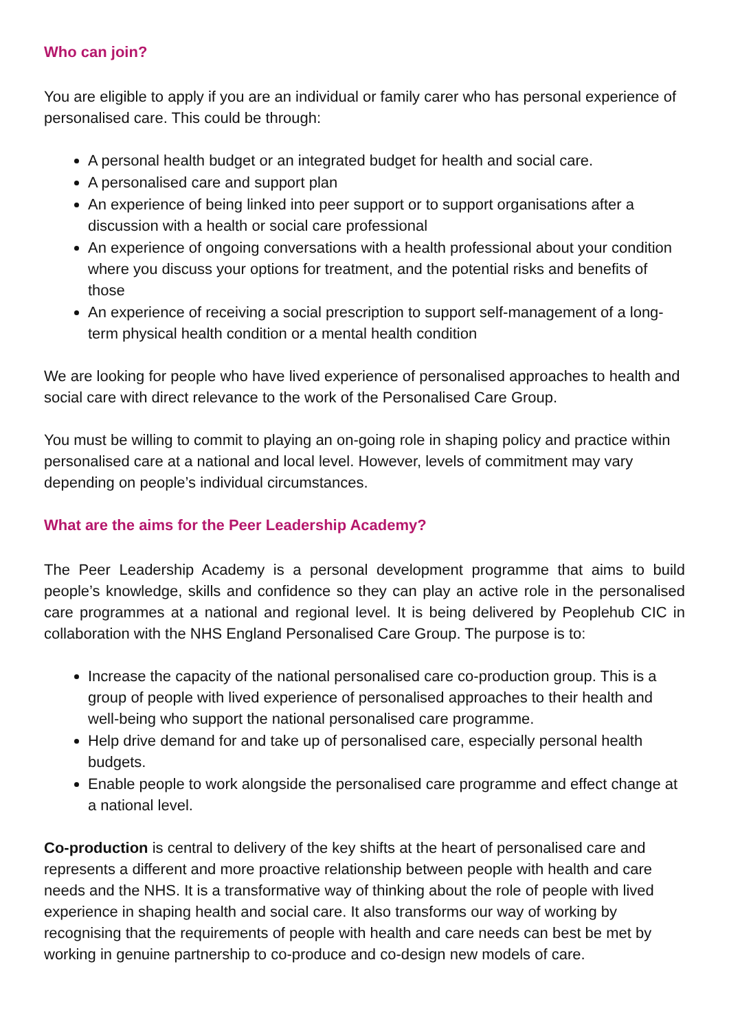Who can join?
You are eligible to apply if you are an individual or family carer who has personal experience of personalised care. This could be through:
A personal health budget or an integrated budget for health and social care.
A personalised care and support plan
An experience of being linked into peer support or to support organisations after a discussion with a health or social care professional
An experience of ongoing conversations with a health professional about your condition where you discuss your options for treatment, and the potential risks and benefits of those
An experience of receiving a social prescription to support self-management of a long-term physical health condition or a mental health condition
We are looking for people who have lived experience of personalised approaches to health and social care with direct relevance to the work of the Personalised Care Group.
You must be willing to commit to playing an on-going role in shaping policy and practice within personalised care at a national and local level. However, levels of commitment may vary depending on people’s individual circumstances.
What are the aims for the Peer Leadership Academy?
The Peer Leadership Academy is a personal development programme that aims to build people’s knowledge, skills and confidence so they can play an active role in the personalised care programmes at a national and regional level. It is being delivered by Peoplehub CIC in collaboration with the NHS England Personalised Care Group. The purpose is to:
Increase the capacity of the national personalised care co-production group. This is a group of people with lived experience of personalised approaches to their health and well-being who support the national personalised care programme.
Help drive demand for and take up of personalised care, especially personal health budgets.
Enable people to work alongside the personalised care programme and effect change at a national level.
Co-production is central to delivery of the key shifts at the heart of personalised care and represents a different and more proactive relationship between people with health and care needs and the NHS. It is a transformative way of thinking about the role of people with lived experience in shaping health and social care. It also transforms our way of working by recognising that the requirements of people with health and care needs can best be met by working in genuine partnership to co-produce and co-design new models of care.